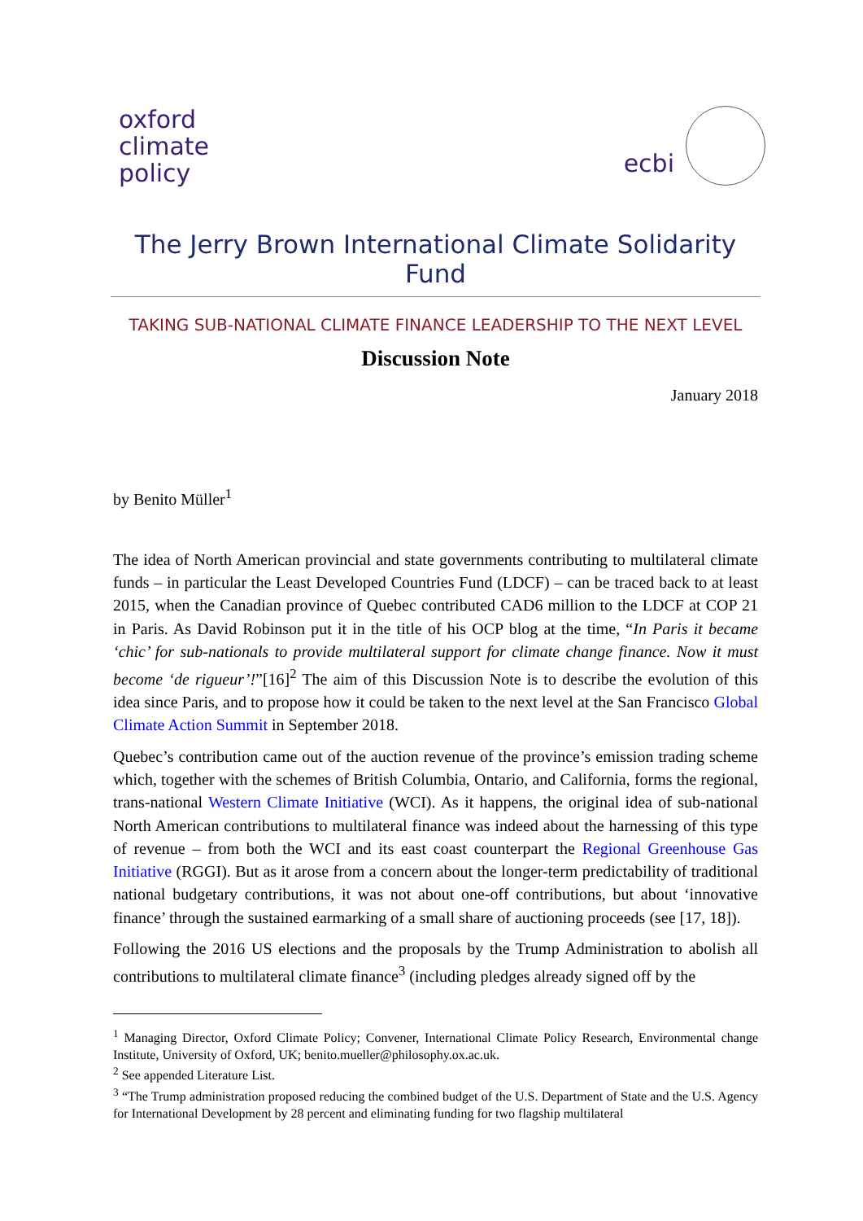oxford
climate
policy
ecbi
The Jerry Brown International Climate Solidarity Fund
TAKING SUB-NATIONAL CLIMATE FINANCE LEADERSHIP TO THE NEXT LEVEL
Discussion Note
January 2018
by Benito Müller<sup>1</sup>
The idea of North American provincial and state governments contributing to multilateral climate funds – in particular the Least Developed Countries Fund (LDCF) – can be traced back to at least 2015, when the Canadian province of Quebec contributed CAD6 million to the LDCF at COP 21 in Paris. As David Robinson put it in the title of his OCP blog at the time, “In Paris it became ‘chic’ for sub-nationals to provide multilateral support for climate change finance. Now it must become ‘de rigueur’!”[16]<sup>2</sup> The aim of this Discussion Note is to describe the evolution of this idea since Paris, and to propose how it could be taken to the next level at the San Francisco Global Climate Action Summit in September 2018.
Quebec’s contribution came out of the auction revenue of the province’s emission trading scheme which, together with the schemes of British Columbia, Ontario, and California, forms the regional, trans-national Western Climate Initiative (WCI). As it happens, the original idea of sub-national North American contributions to multilateral finance was indeed about the harnessing of this type of revenue – from both the WCI and its east coast counterpart the Regional Greenhouse Gas Initiative (RGGI). But as it arose from a concern about the longer-term predictability of traditional national budgetary contributions, it was not about one-off contributions, but about ‘innovative finance’ through the sustained earmarking of a small share of auctioning proceeds (see [17, 18]).
Following the 2016 US elections and the proposals by the Trump Administration to abolish all contributions to multilateral climate finance<sup>3</sup> (including pledges already signed off by the
<sup>1</sup> Managing Director, Oxford Climate Policy; Convener, International Climate Policy Research, Environmental change Institute, University of Oxford, UK; benito.mueller@philosophy.ox.ac.uk.
<sup>2</sup> See appended Literature List.
<sup>3</sup> “The Trump administration proposed reducing the combined budget of the U.S. Department of State and the U.S. Agency for International Development by 28 percent and eliminating funding for two flagship multilateral